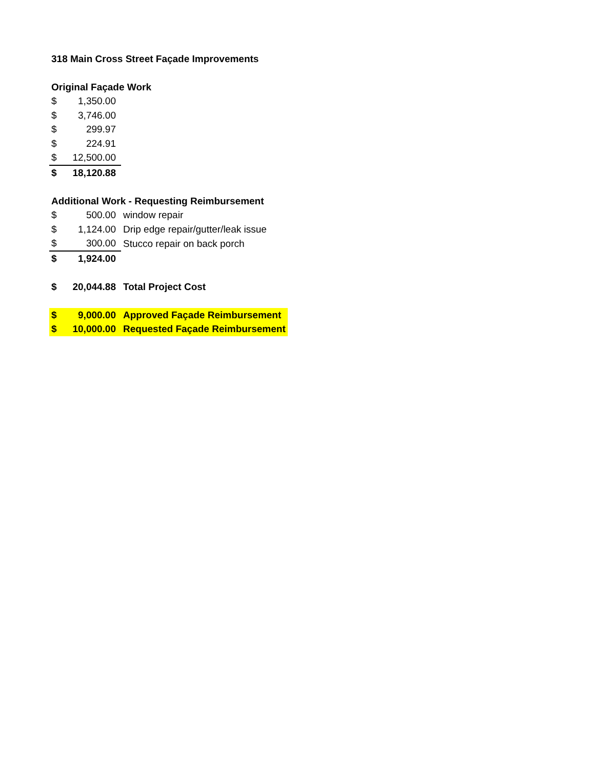| 318 Main Cross Street Façade Improvements | | |
| Original Façade Work | | |
| $ | 1,350.00 | |
| $ | 3,746.00 | |
| $ | 299.97 | |
| $ | 224.91 | |
| $ | 12,500.00 | |
| $ | 18,120.88 | |
| Additional Work - Requesting Reimbursement | | |
| $ | 500.00 | window repair |
| $ | 1,124.00 | Drip edge repair/gutter/leak issue |
| $ | 300.00 | Stucco repair on back porch |
| $ | 1,924.00 | |
| $ | 20,044.88 | Total Project Cost |
| $ | 9,000.00 | Approved Façade Reimbursement |
| $ | 10,000.00 | Requested Façade Reimbursement |